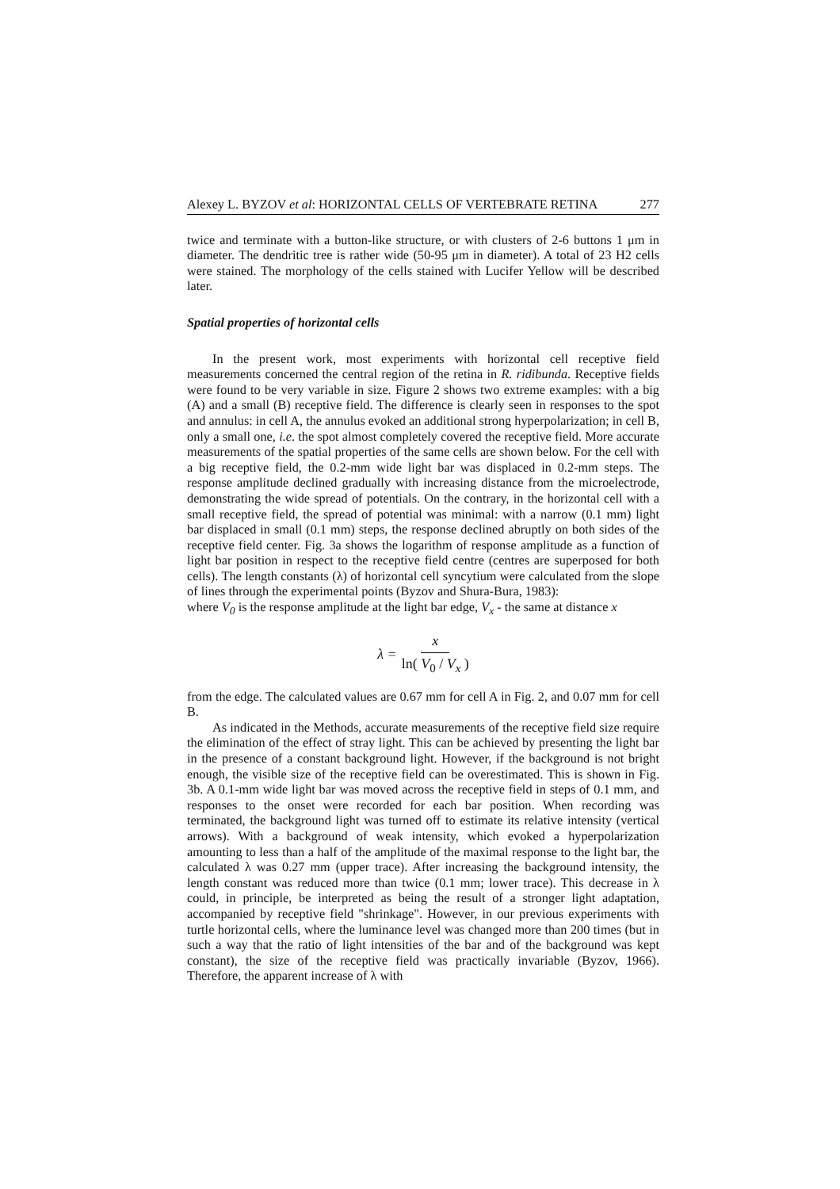Alexey L. BYZOV et al: HORIZONTAL CELLS OF VERTEBRATE RETINA 277
twice and terminate with a button-like structure, or with clusters of 2-6 buttons 1 μm in diameter. The dendritic tree is rather wide (50-95 μm in diameter). A total of 23 H2 cells were stained. The morphology of the cells stained with Lucifer Yellow will be described later.
Spatial properties of horizontal cells
In the present work, most experiments with horizontal cell receptive field measurements concerned the central region of the retina in R. ridibunda. Receptive fields were found to be very variable in size. Figure 2 shows two extreme examples: with a big (A) and a small (B) receptive field. The difference is clearly seen in responses to the spot and annulus: in cell A, the annulus evoked an additional strong hyperpolarization; in cell B, only a small one, i.e. the spot almost completely covered the receptive field. More accurate measurements of the spatial properties of the same cells are shown below. For the cell with a big receptive field, the 0.2-mm wide light bar was displaced in 0.2-mm steps. The response amplitude declined gradually with increasing distance from the microelectrode, demonstrating the wide spread of potentials. On the contrary, in the horizontal cell with a small receptive field, the spread of potential was minimal: with a narrow (0.1 mm) light bar displaced in small (0.1 mm) steps, the response declined abruptly on both sides of the receptive field center. Fig. 3a shows the logarithm of response amplitude as a function of light bar position in respect to the receptive field centre (centres are superposed for both cells). The length constants (λ) of horizontal cell syncytium were calculated from the slope of lines through the experimental points (Byzov and Shura-Bura, 1983):
where V<sub>0</sub> is the response amplitude at the light bar edge, V<sub>x</sub> - the same at distance x
λ = x ln( V<sub>0</sub> / V<sub>x</sub> )
from the edge. The calculated values are 0.67 mm for cell A in Fig. 2, and 0.07 mm for cell B.
As indicated in the Methods, accurate measurements of the receptive field size require the elimination of the effect of stray light. This can be achieved by presenting the light bar in the presence of a constant background light. However, if the background is not bright enough, the visible size of the receptive field can be overestimated. This is shown in Fig. 3b. A 0.1-mm wide light bar was moved across the receptive field in steps of 0.1 mm, and responses to the onset were recorded for each bar position. When recording was terminated, the background light was turned off to estimate its relative intensity (vertical arrows). With a background of weak intensity, which evoked a hyperpolarization amounting to less than a half of the amplitude of the maximal response to the light bar, the calculated λ was 0.27 mm (upper trace). After increasing the background intensity, the length constant was reduced more than twice (0.1 mm; lower trace). This decrease in λ could, in principle, be interpreted as being the result of a stronger light adaptation, accompanied by receptive field "shrinkage". However, in our previous experiments with turtle horizontal cells, where the luminance level was changed more than 200 times (but in such a way that the ratio of light intensities of the bar and of the background was kept constant), the size of the receptive field was practically invariable (Byzov, 1966). Therefore, the apparent increase of λ with